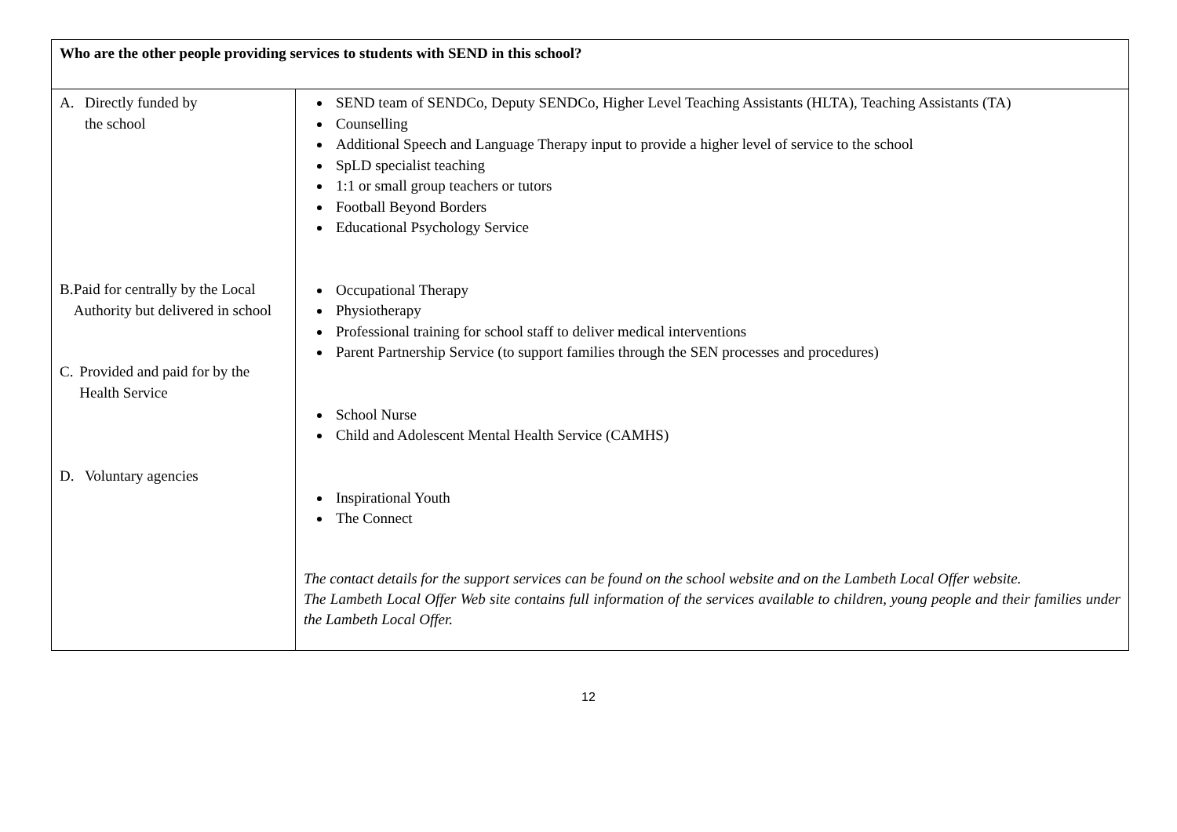| Who are the other people providing services to students with SEND in this school? | |
| --- | --- |
| A. Directly funded by the school B. Paid for centrally by the Local Authority but delivered in school C. Provided and paid for by the Health Service D. Voluntary agencies | SEND team of SENDCo, Deputy SENDCo, Higher Level Teaching Assistants (HLTA), Teaching Assistants (TA) Counselling Additional Speech and Language Therapy input to provide a higher level of service to the school SpLD specialist teaching 1:1 or small group teachers or tutors Football Beyond Borders Educational Psychology Service Occupational Therapy Physiotherapy Professional training for school staff to deliver medical interventions Parent Partnership Service (to support families through the SEN processes and procedures) School Nurse Child and Adolescent Mental Health Service (CAMHS) Inspirational Youth The Connect The contact details for the support services can be found on the school website and on the Lambeth Local Offer website. The Lambeth Local Offer Web site contains full information of the services available to children, young people and their families under the Lambeth Local Offer. |
12